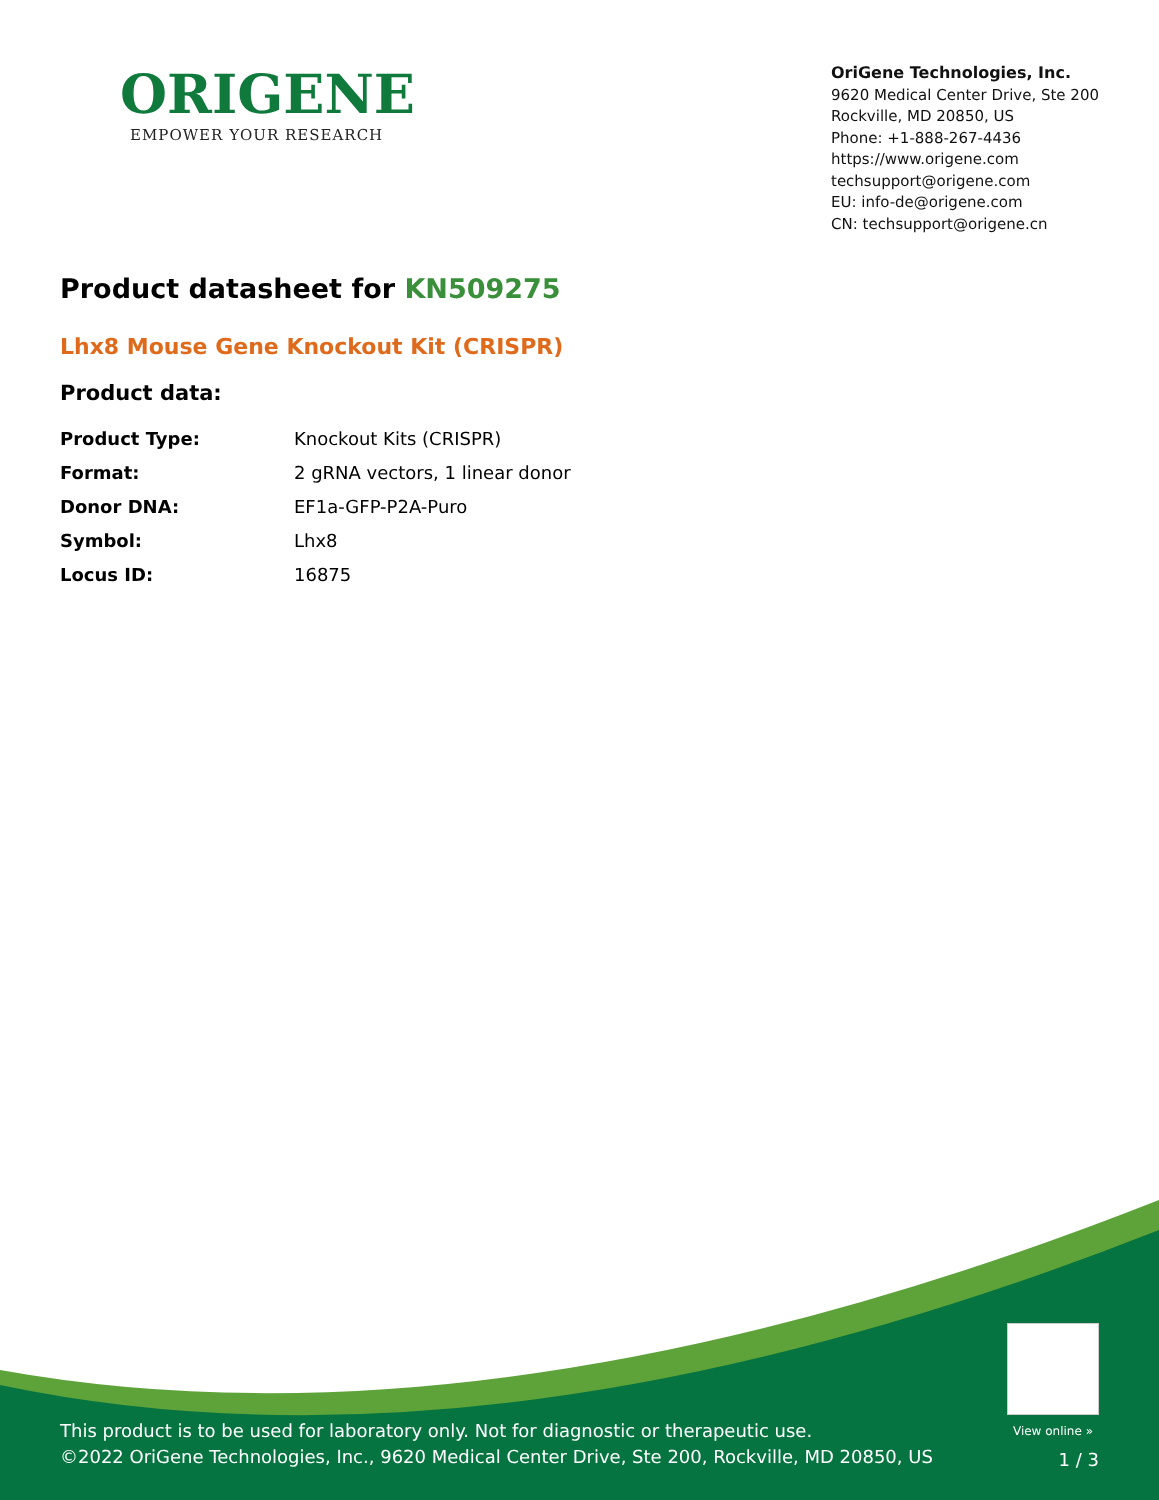ORIGENE
EMPOWER YOUR RESEARCH
OriGene Technologies, Inc.
9620 Medical Center Drive, Ste 200
Rockville, MD 20850, US
Phone: +1-888-267-4436
https://www.origene.com
techsupport@origene.com
EU: info-de@origene.com
CN: techsupport@origene.cn
Product datasheet for KN509275
Lhx8 Mouse Gene Knockout Kit (CRISPR)
Product data:
| Product Type: | Knockout Kits (CRISPR) |
| Format: | 2 gRNA vectors, 1 linear donor |
| Donor DNA: | EF1a-GFP-P2A-Puro |
| Symbol: | Lhx8 |
| Locus ID: | 16875 |
View online »
This product is to be used for laboratory only. Not for diagnostic or therapeutic use.
©2022 OriGene Technologies, Inc., 9620 Medical Center Drive, Ste 200, Rockville, MD 20850, US
1 / 3